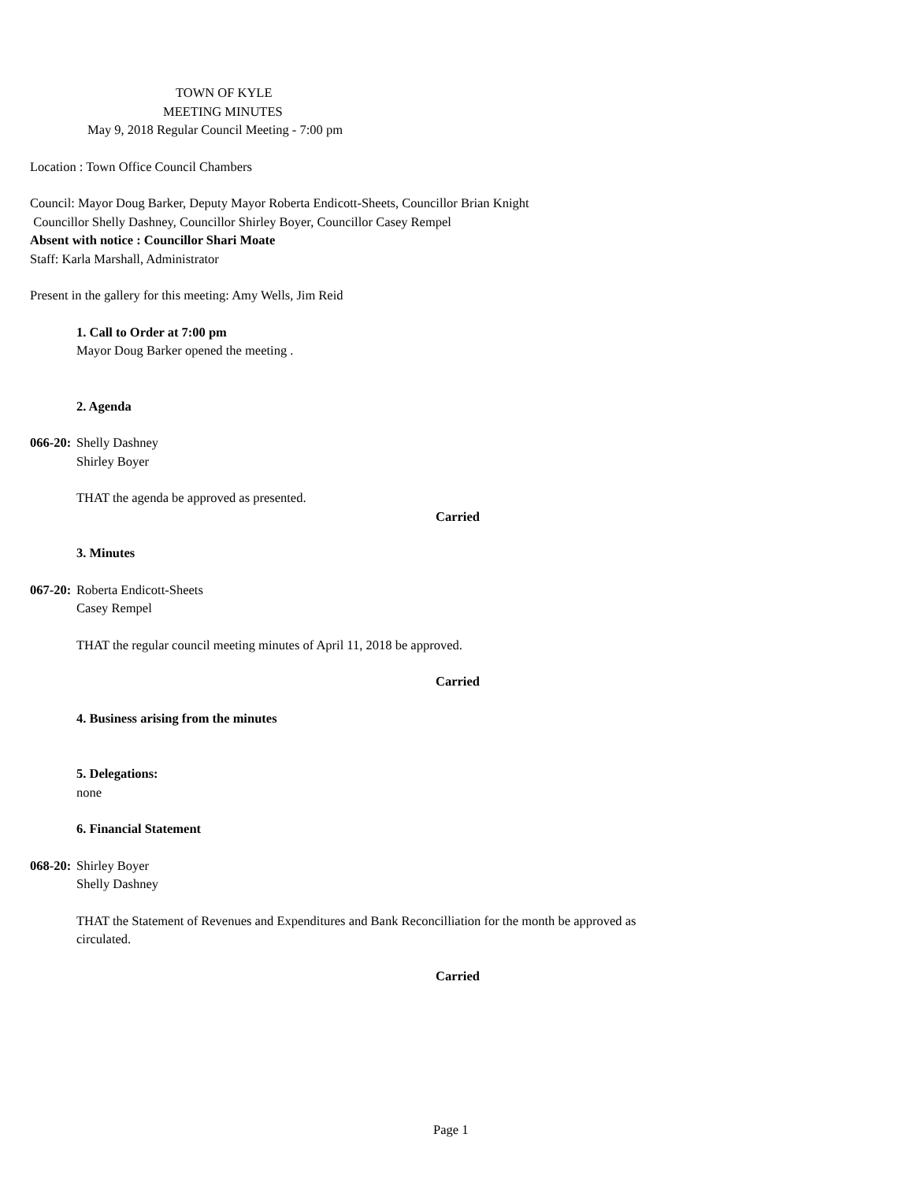TOWN OF KYLE
MEETING MINUTES
May 9, 2018 Regular Council Meeting - 7:00 pm
Location : Town Office Council Chambers
Council: Mayor Doug Barker, Deputy Mayor Roberta Endicott-Sheets, Councillor Brian Knight
Councillor Shelly Dashney, Councillor Shirley Boyer, Councillor Casey Rempel
Absent with notice : Councillor Shari Moate
Staff: Karla Marshall, Administrator
Present in the gallery for this meeting: Amy Wells, Jim Reid
1. Call to Order at 7:00 pm
Mayor Doug Barker opened the meeting .
2. Agenda
066-20: Shelly Dashney
Shirley Boyer
THAT the agenda be approved as presented.
Carried
3. Minutes
067-20: Roberta Endicott-Sheets
Casey Rempel
THAT the regular council meeting minutes of April 11, 2018 be approved.
Carried
4. Business arising from the minutes
5. Delegations:
none
6. Financial Statement
068-20: Shirley Boyer
Shelly Dashney
THAT the Statement of Revenues and Expenditures and Bank Reconcilliation for the month be approved as
circulated.
Carried
Page 1